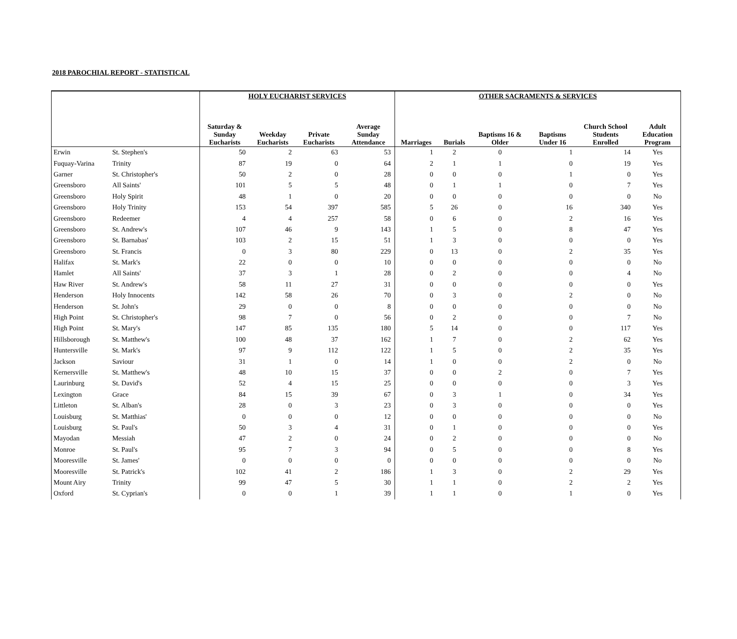2018 PAROCHIAL REPORT - STATISTICAL
| | | HOLY EUCHARIST SERVICES | | | | OTHER SACRAMENTS & SERVICES | | | | | |
| --- | --- | --- | --- | --- | --- | --- | --- | --- | --- | --- | --- |
| | | Saturday & Sunday Eucharists | Weekday Eucharists | Private Eucharists | Average Sunday Attendance | Marriages | Burials | Baptisms 16 & Older | Baptisms Under 16 | Church School Students Enrolled | Adult Education Program |
| Erwin | St. Stephen's | 50 | 2 | 63 | 53 | 1 | 2 | 0 | 1 | 14 | Yes |
| Fuquay-Varina | Trinity | 87 | 19 | 0 | 64 | 2 | 1 | 1 | 0 | 19 | Yes |
| Garner | St. Christopher's | 50 | 2 | 0 | 28 | 0 | 0 | 0 | 1 | 0 | Yes |
| Greensboro | All Saints' | 101 | 5 | 5 | 48 | 0 | 1 | 1 | 0 | 7 | Yes |
| Greensboro | Holy Spirit | 48 | 1 | 0 | 20 | 0 | 0 | 0 | 0 | 0 | No |
| Greensboro | Holy Trinity | 153 | 54 | 397 | 585 | 5 | 26 | 0 | 16 | 340 | Yes |
| Greensboro | Redeemer | 4 | 4 | 257 | 58 | 0 | 6 | 0 | 2 | 16 | Yes |
| Greensboro | St. Andrew's | 107 | 46 | 9 | 143 | 1 | 5 | 0 | 8 | 47 | Yes |
| Greensboro | St. Barnabas' | 103 | 2 | 15 | 51 | 1 | 3 | 0 | 0 | 0 | Yes |
| Greensboro | St. Francis | 0 | 3 | 80 | 229 | 0 | 13 | 0 | 2 | 35 | Yes |
| Halifax | St. Mark's | 22 | 0 | 0 | 10 | 0 | 0 | 0 | 0 | 0 | No |
| Hamlet | All Saints' | 37 | 3 | 1 | 28 | 0 | 2 | 0 | 0 | 4 | No |
| Haw River | St. Andrew's | 58 | 11 | 27 | 31 | 0 | 0 | 0 | 0 | 0 | Yes |
| Henderson | Holy Innocents | 142 | 58 | 26 | 70 | 0 | 3 | 0 | 2 | 0 | No |
| Henderson | St. John's | 29 | 0 | 0 | 8 | 0 | 0 | 0 | 0 | 0 | No |
| High Point | St. Christopher's | 98 | 7 | 0 | 56 | 0 | 2 | 0 | 0 | 7 | No |
| High Point | St. Mary's | 147 | 85 | 135 | 180 | 5 | 14 | 0 | 0 | 117 | Yes |
| Hillsborough | St. Matthew's | 100 | 48 | 37 | 162 | 1 | 7 | 0 | 2 | 62 | Yes |
| Huntersville | St. Mark's | 97 | 9 | 112 | 122 | 1 | 5 | 0 | 2 | 35 | Yes |
| Jackson | Saviour | 31 | 1 | 0 | 14 | 1 | 0 | 0 | 2 | 0 | No |
| Kernersville | St. Matthew's | 48 | 10 | 15 | 37 | 0 | 0 | 2 | 0 | 7 | Yes |
| Laurinburg | St. David's | 52 | 4 | 15 | 25 | 0 | 0 | 0 | 0 | 3 | Yes |
| Lexington | Grace | 84 | 15 | 39 | 67 | 0 | 3 | 1 | 0 | 34 | Yes |
| Littleton | St. Alban's | 28 | 0 | 3 | 23 | 0 | 3 | 0 | 0 | 0 | Yes |
| Louisburg | St. Matthias' | 0 | 0 | 0 | 12 | 0 | 0 | 0 | 0 | 0 | No |
| Louisburg | St. Paul's | 50 | 3 | 4 | 31 | 0 | 1 | 0 | 0 | 0 | Yes |
| Mayodan | Messiah | 47 | 2 | 0 | 24 | 0 | 2 | 0 | 0 | 0 | No |
| Monroe | St. Paul's | 95 | 7 | 3 | 94 | 0 | 5 | 0 | 0 | 8 | Yes |
| Mooresville | St. James' | 0 | 0 | 0 | 0 | 0 | 0 | 0 | 0 | 0 | No |
| Mooresville | St. Patrick's | 102 | 41 | 2 | 186 | 1 | 3 | 0 | 2 | 29 | Yes |
| Mount Airy | Trinity | 99 | 47 | 5 | 30 | 1 | 1 | 0 | 2 | 2 | Yes |
| Oxford | St. Cyprian's | 0 | 0 | 1 | 39 | 1 | 1 | 0 | 1 | 0 | Yes |